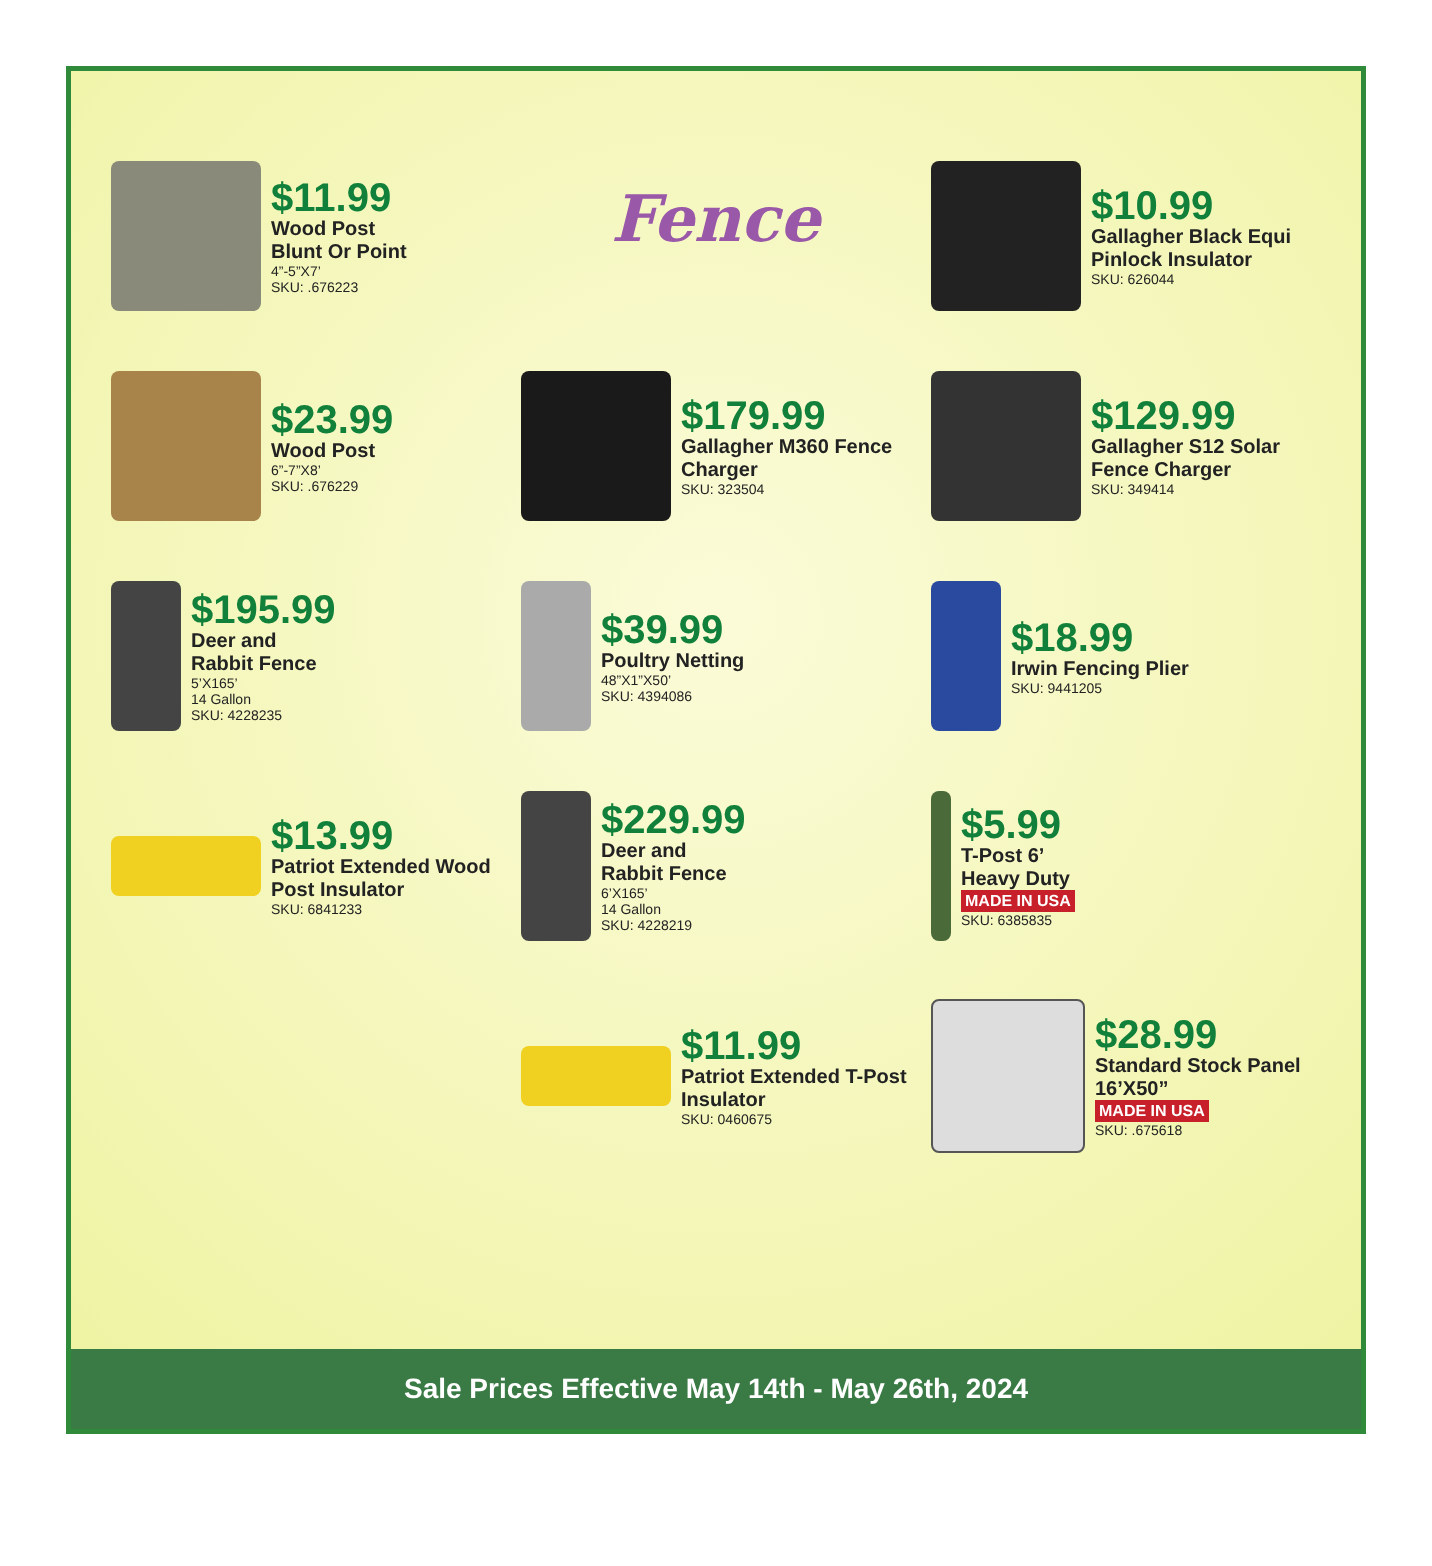Fence
$11.99
Wood Post
Blunt Or Point
4”-5”X7’
SKU: .676223
$10.99
Gallagher Black Equi Pinlock Insulator
SKU: 626044
$23.99
Wood Post
6”-7”X8’
SKU: .676229
$179.99
Gallagher M360 Fence Charger
SKU: 323504
$129.99
Gallagher S12 Solar Fence Charger
SKU: 349414
$195.99
Deer and
Rabbit Fence
5’X165’
14 Gallon
SKU: 4228235
$39.99
Poultry Netting
48”X1”X50’
SKU: 4394086
$18.99
Irwin Fencing Plier
SKU: 9441205
$13.99
Patriot Extended Wood Post Insulator
SKU: 6841233
$229.99
Deer and
Rabbit Fence
6’X165’
14 Gallon
SKU: 4228219
$5.99
T-Post 6’
Heavy Duty
MADE IN USA
SKU: 6385835
$11.99
Patriot Extended T-Post Insulator
SKU: 0460675
$28.99
Standard Stock Panel 16’X50”
MADE IN USA
SKU: .675618
Sale Prices Effective May 14th - May 26th, 2024